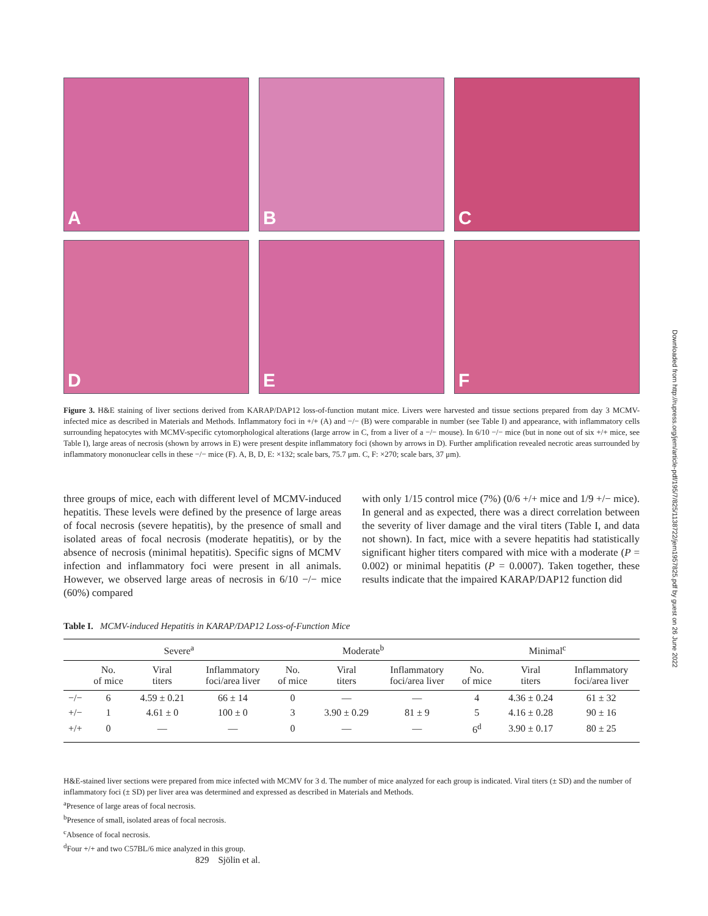A
B
C
D
E
F
Figure 3. H&E staining of liver sections derived from KARAP/DAP12 loss-of-function mutant mice. Livers were harvested and tissue sections prepared from day 3 MCMV-infected mice as described in Materials and Methods. Inflammatory foci in +/+ (A) and −/− (B) were comparable in number (see Table I) and appearance, with inflammatory cells surrounding hepatocytes with MCMV-specific cytomorphological alterations (large arrow in C, from a liver of a −/− mouse). In 6/10 −/− mice (but in none out of six +/+ mice, see Table I), large areas of necrosis (shown by arrows in E) were present despite inflammatory foci (shown by arrows in D). Further amplification revealed necrotic areas surrounded by inflammatory mononuclear cells in these −/− mice (F). A, B, D, E: ×132; scale bars, 75.7 μm. C, F: ×270; scale bars, 37 μm).
three groups of mice, each with different level of MCMV-induced hepatitis. These levels were defined by the presence of large areas of focal necrosis (severe hepatitis), by the presence of small and isolated areas of focal necrosis (moderate hepatitis), or by the absence of necrosis (minimal hepatitis). Specific signs of MCMV infection and inflammatory foci were present in all animals. However, we observed large areas of necrosis in 6/10 −/− mice (60%) compared
with only 1/15 control mice (7%) (0/6 +/+ mice and 1/9 +/− mice). In general and as expected, there was a direct correlation between the severity of liver damage and the viral titers (Table I, and data not shown). In fact, mice with a severe hepatitis had statistically significant higher titers compared with mice with a moderate (P = 0.002) or minimal hepatitis (P = 0.0007). Taken together, these results indicate that the impaired KARAP/DAP12 function did
Table I. MCMV-induced Hepatitis in KARAP/DAP12 Loss-of-Function Mice
| | Severe<sup>a</sup> | | | Moderate<sup>b</sup> | | | Minimal<sup>c</sup> | | |
| --- | --- | --- | --- | --- | --- | --- | --- | --- | --- |
| | No. of mice | Viral titers | Inflammatory foci/area liver | No. of mice | Viral titers | Inflammatory foci/area liver | No. of mice | Viral titers | Inflammatory foci/area liver |
| −/− | 6 | 4.59 ± 0.21 | 66 ± 14 | 0 | — | — | 4 | 4.36 ± 0.24 | 61 ± 32 |
| +/− | 1 | 4.61 ± 0 | 100 ± 0 | 3 | 3.90 ± 0.29 | 81 ± 9 | 5 | 4.16 ± 0.28 | 90 ± 16 |
| +/+ | 0 | — | — | 0 | — | — | 6<sup>d</sup> | 3.90 ± 0.17 | 80 ± 25 |
H&E-stained liver sections were prepared from mice infected with MCMV for 3 d. The number of mice analyzed for each group is indicated. Viral titers (± SD) and the number of inflammatory foci (± SD) per liver area was determined and expressed as described in Materials and Methods.
<sup>a</sup> Presence of large areas of focal necrosis.
<sup>b</sup> Presence of small, isolated areas of focal necrosis.
<sup>c</sup> Absence of focal necrosis.
<sup>d</sup> Four +/+ and two C57BL/6 mice analyzed in this group.
829 Sjölin et al.
Downloaded from http://rupress.org/jem/article-pdf/195/7/825/1138722/jem1957825.pdf by guest on 26 June 2022